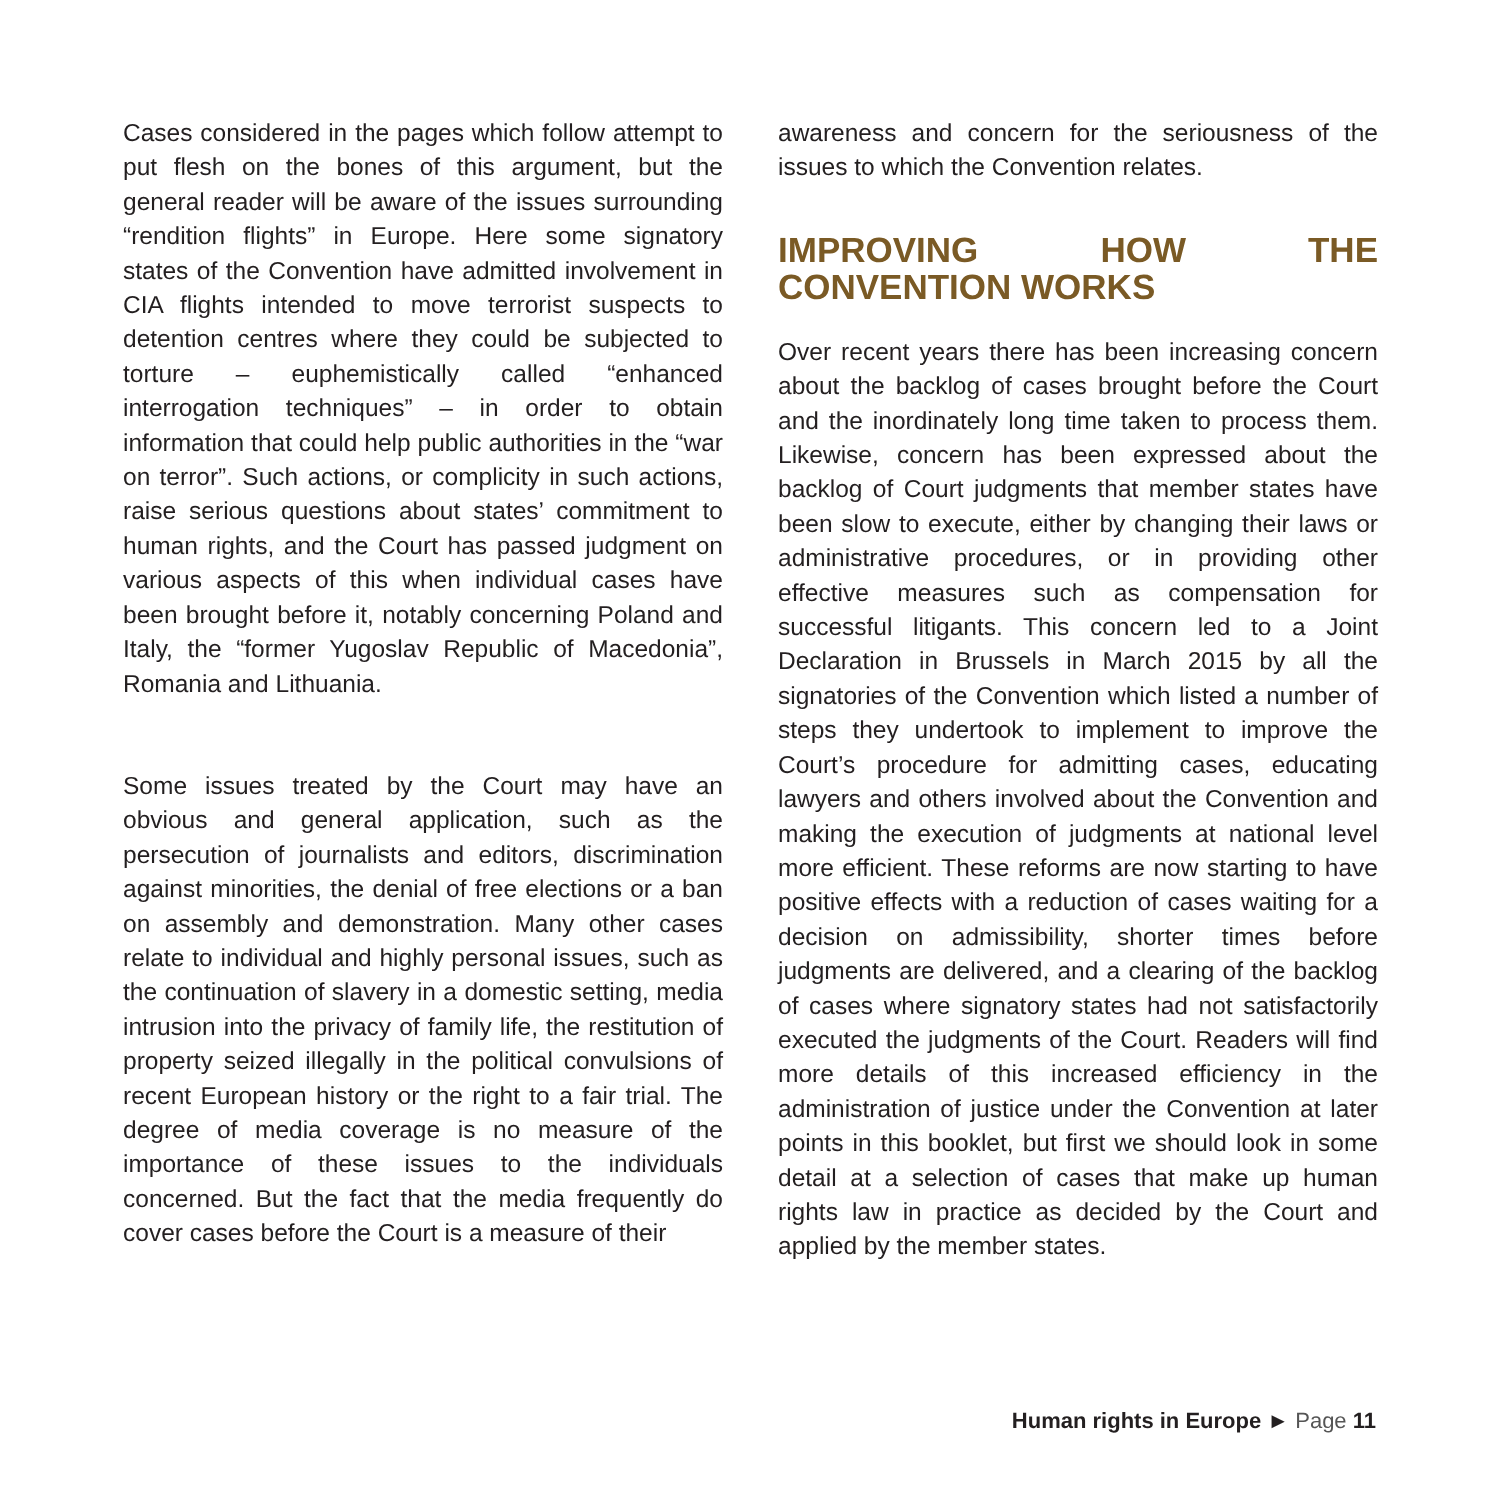Cases considered in the pages which follow attempt to put flesh on the bones of this argument, but the general reader will be aware of the issues surrounding “rendition flights” in Europe. Here some signatory states of the Convention have admitted involvement in CIA flights intended to move terrorist suspects to detention centres where they could be subjected to torture – euphemistically called “enhanced interrogation techniques” – in order to obtain information that could help public authorities in the “war on terror”. Such actions, or complicity in such actions, raise serious questions about states’ commitment to human rights, and the Court has passed judgment on various aspects of this when individual cases have been brought before it, notably concerning Poland and Italy, the “former Yugoslav Republic of Macedonia”, Romania and Lithuania.
Some issues treated by the Court may have an obvious and general application, such as the persecution of journalists and editors, discrimination against minorities, the denial of free elections or a ban on assembly and demonstration. Many other cases relate to individual and highly personal issues, such as the continuation of slavery in a domestic setting, media intrusion into the privacy of family life, the restitution of property seized illegally in the political convulsions of recent European history or the right to a fair trial. The degree of media coverage is no measure of the importance of these issues to the individuals concerned. But the fact that the media frequently do cover cases before the Court is a measure of their
awareness and concern for the seriousness of the issues to which the Convention relates.
IMPROVING HOW THE CONVENTION WORKS
Over recent years there has been increasing concern about the backlog of cases brought before the Court and the inordinately long time taken to process them. Likewise, concern has been expressed about the backlog of Court judgments that member states have been slow to execute, either by changing their laws or administrative procedures, or in providing other effective measures such as compensation for successful litigants. This concern led to a Joint Declaration in Brussels in March 2015 by all the signatories of the Convention which listed a number of steps they undertook to implement to improve the Court’s procedure for admitting cases, educating lawyers and others involved about the Convention and making the execution of judgments at national level more efficient. These reforms are now starting to have positive effects with a reduction of cases waiting for a decision on admissibility, shorter times before judgments are delivered, and a clearing of the backlog of cases where signatory states had not satisfactorily executed the judgments of the Court. Readers will find more details of this increased efficiency in the administration of justice under the Convention at later points in this booklet, but first we should look in some detail at a selection of cases that make up human rights law in practice as decided by the Court and applied by the member states.
Human rights in Europe ► Page 11